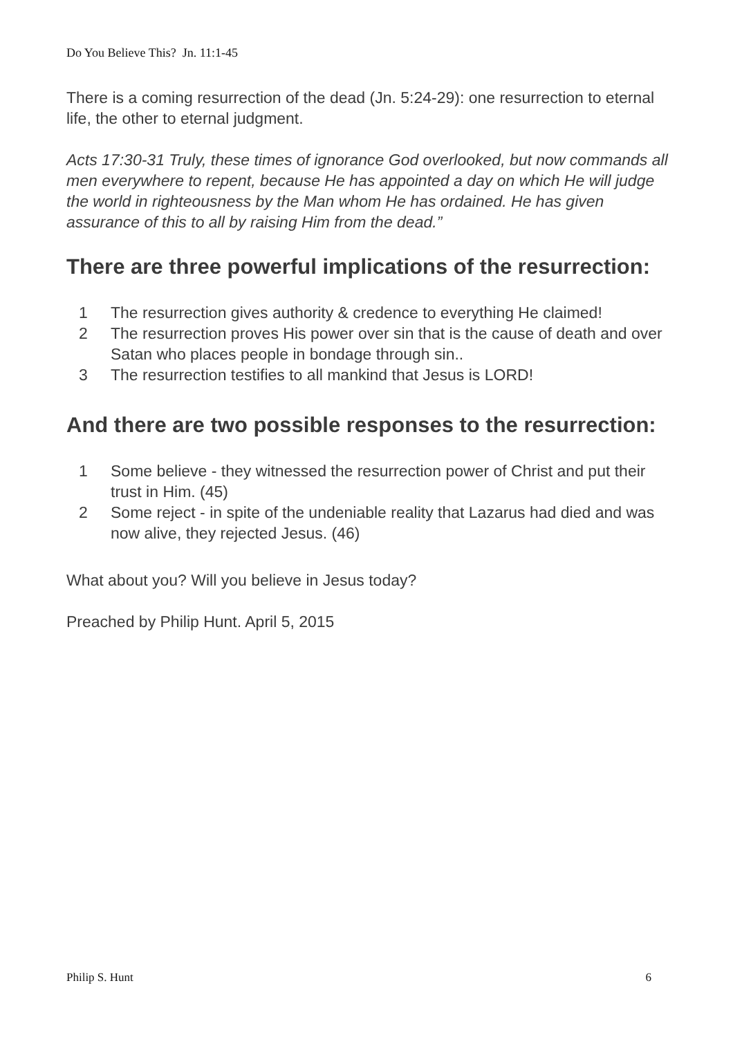Do You Believe This? Jn. 11:1-45
There is a coming resurrection of the dead (Jn. 5:24-29): one resurrection to eternal life, the other to eternal judgment.
Acts 17:30-31 Truly, these times of ignorance God overlooked, but now commands all men everywhere to repent, because He has appointed a day on which He will judge the world in righteousness by the Man whom He has ordained. He has given assurance of this to all by raising Him from the dead.”
There are three powerful implications of the resurrection:
1 The resurrection gives authority & credence to everything He claimed!
2 The resurrection proves His power over sin that is the cause of death and over Satan who places people in bondage through sin..
3 The resurrection testifies to all mankind that Jesus is LORD!
And there are two possible responses to the resurrection:
1 Some believe - they witnessed the resurrection power of Christ and put their trust in Him. (45)
2 Some reject - in spite of the undeniable reality that Lazarus had died and was now alive, they rejected Jesus. (46)
What about you? Will you believe in Jesus today?
Preached by Philip Hunt. April 5, 2015
Philip S. Hunt 6